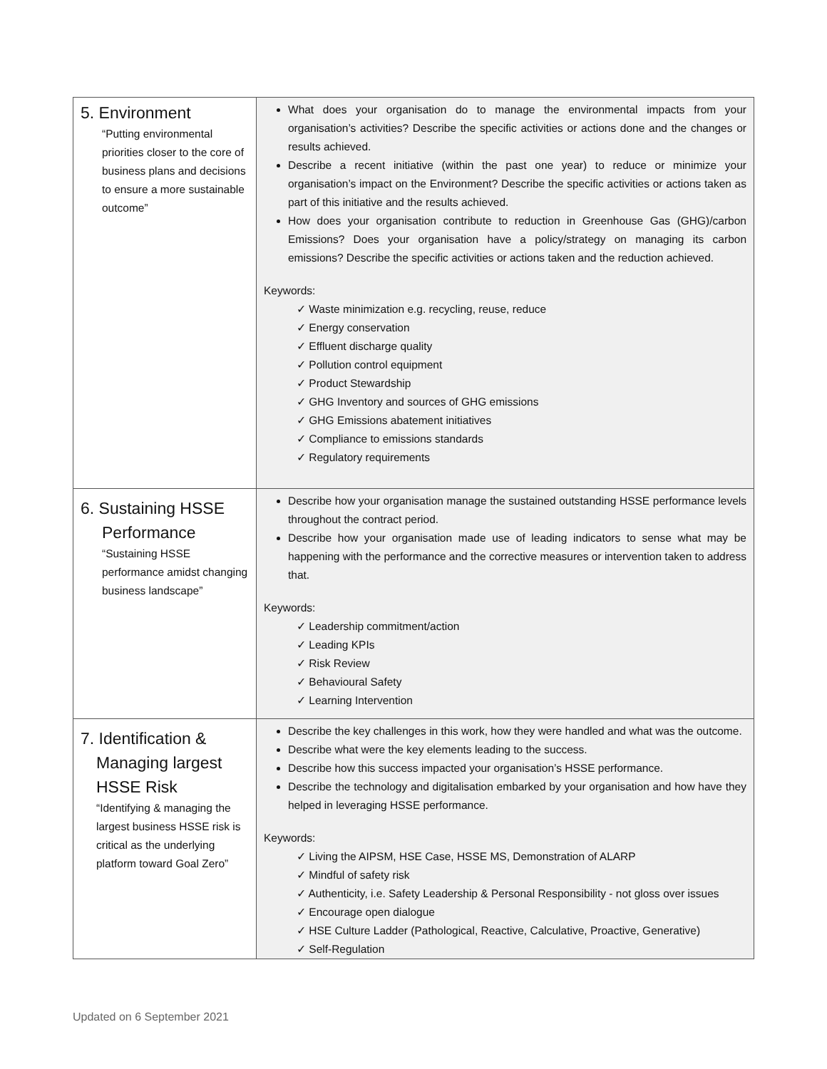| 5. Environment “Putting environmental priorities closer to the core of business plans and decisions to ensure a more sustainable outcome” | What does your organisation do to manage the environmental impacts from your organisation’s activities? Describe the specific activities or actions done and the changes or results achieved. Describe a recent initiative (within the past one year) to reduce or minimize your organisation’s impact on the Environment? Describe the specific activities or actions taken as part of this initiative and the results achieved. How does your organisation contribute to reduction in Greenhouse Gas (GHG)/carbon Emissions? Does your organisation have a policy/strategy on managing its carbon emissions? Describe the specific activities or actions taken and the reduction achieved. Keywords: ✓ Waste minimization e.g. recycling, reuse, reduce ✓ Energy conservation ✓ Effluent discharge quality ✓ Pollution control equipment ✓ Product Stewardship ✓ GHG Inventory and sources of GHG emissions ✓ GHG Emissions abatement initiatives ✓ Compliance to emissions standards ✓ Regulatory requirements |
| 6. Sustaining HSSE Performance “Sustaining HSSE performance amidst changing business landscape” | Describe how your organisation manage the sustained outstanding HSSE performance levels throughout the contract period. Describe how your organisation made use of leading indicators to sense what may be happening with the performance and the corrective measures or intervention taken to address that. Keywords: ✓ Leadership commitment/action ✓ Leading KPIs ✓ Risk Review ✓ Behavioural Safety ✓ Learning Intervention |
| 7. Identification & Managing largest HSSE Risk “Identifying & managing the largest business HSSE risk is critical as the underlying platform toward Goal Zero” | Describe the key challenges in this work, how they were handled and what was the outcome. Describe what were the key elements leading to the success. Describe how this success impacted your organisation’s HSSE performance. Describe the technology and digitalisation embarked by your organisation and how have they helped in leveraging HSSE performance. Keywords: ✓ Living the AIPSM, HSE Case, HSSE MS, Demonstration of ALARP ✓ Mindful of safety risk ✓ Authenticity, i.e. Safety Leadership & Personal Responsibility - not gloss over issues ✓ Encourage open dialogue ✓ HSE Culture Ladder (Pathological, Reactive, Calculative, Proactive, Generative) ✓ Self-Regulation |
Updated on 6 September 2021